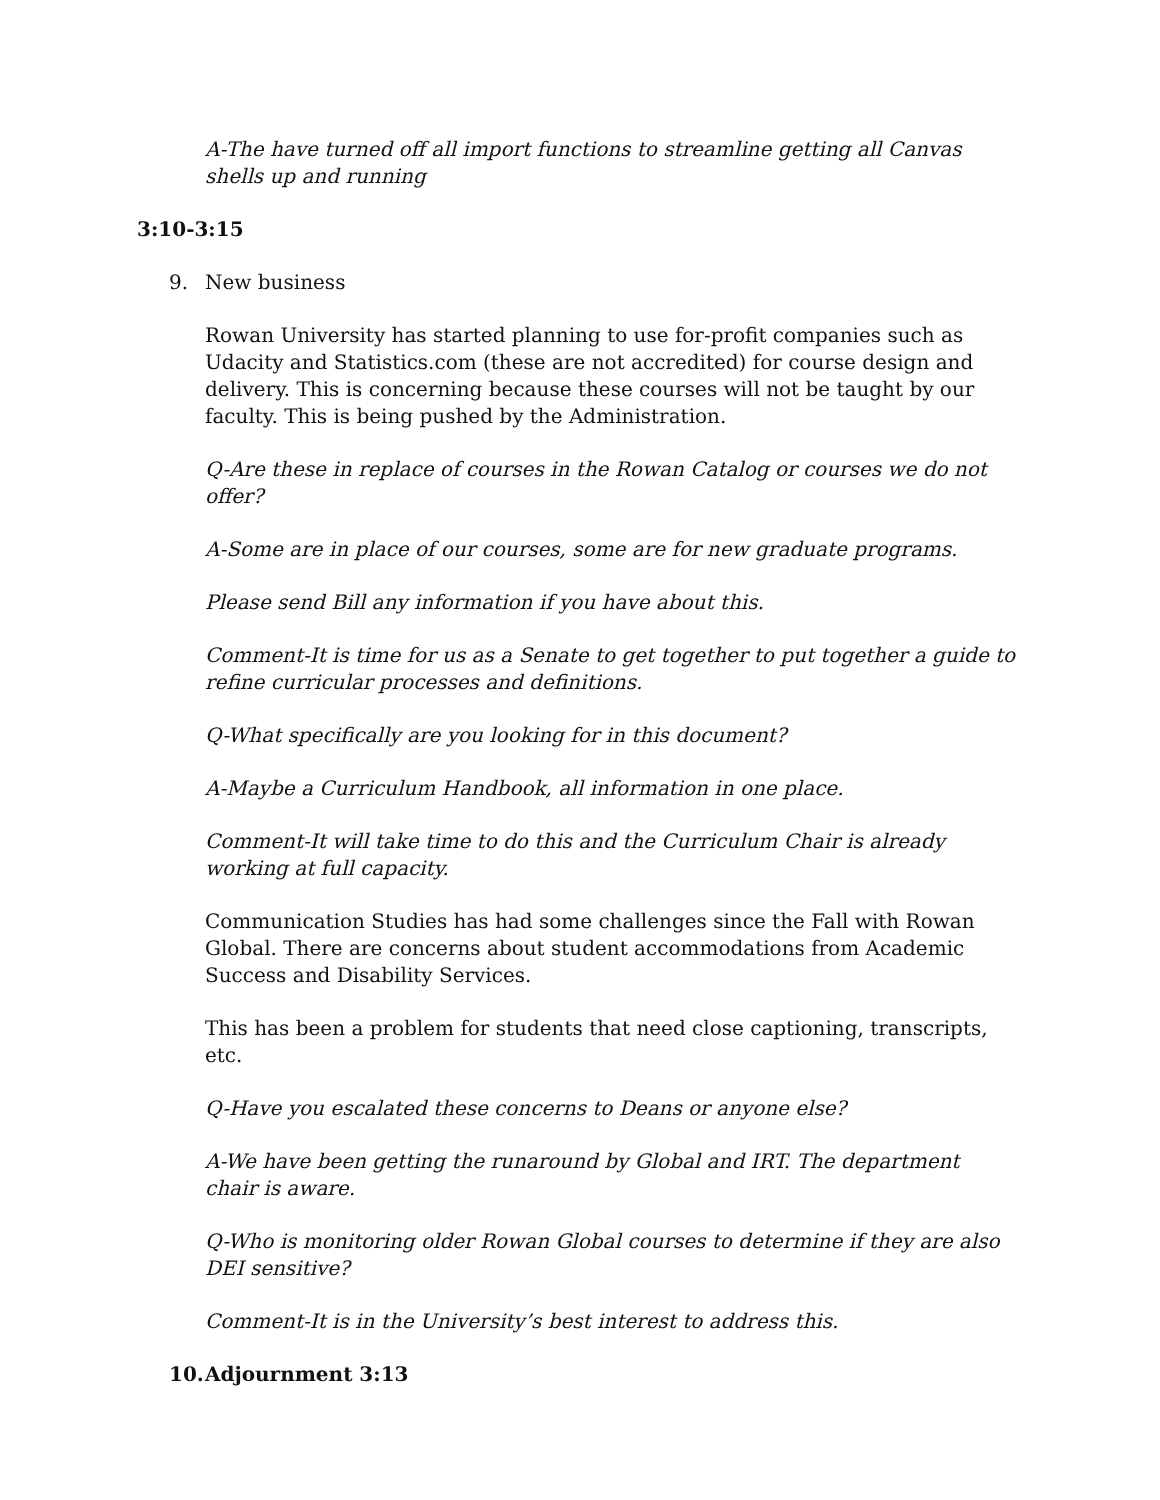A-The have turned off all import functions to streamline getting all Canvas shells up and running
3:10-3:15
9. New business
Rowan University has started planning to use for-profit companies such as Udacity and Statistics.com (these are not accredited) for course design and delivery. This is concerning because these courses will not be taught by our faculty. This is being pushed by the Administration.
Q-Are these in replace of courses in the Rowan Catalog or courses we do not offer?
A-Some are in place of our courses, some are for new graduate programs.
Please send Bill any information if you have about this.
Comment-It is time for us as a Senate to get together to put together a guide to refine curricular processes and definitions.
Q-What specifically are you looking for in this document?
A-Maybe a Curriculum Handbook, all information in one place.
Comment-It will take time to do this and the Curriculum Chair is already working at full capacity.
Communication Studies has had some challenges since the Fall with Rowan Global. There are concerns about student accommodations from Academic Success and Disability Services.
This has been a problem for students that need close captioning, transcripts, etc.
Q-Have you escalated these concerns to Deans or anyone else?
A-We have been getting the runaround by Global and IRT. The department chair is aware.
Q-Who is monitoring older Rowan Global courses to determine if they are also DEI sensitive?
Comment-It is in the University’s best interest to address this.
10. Adjournment 3:13